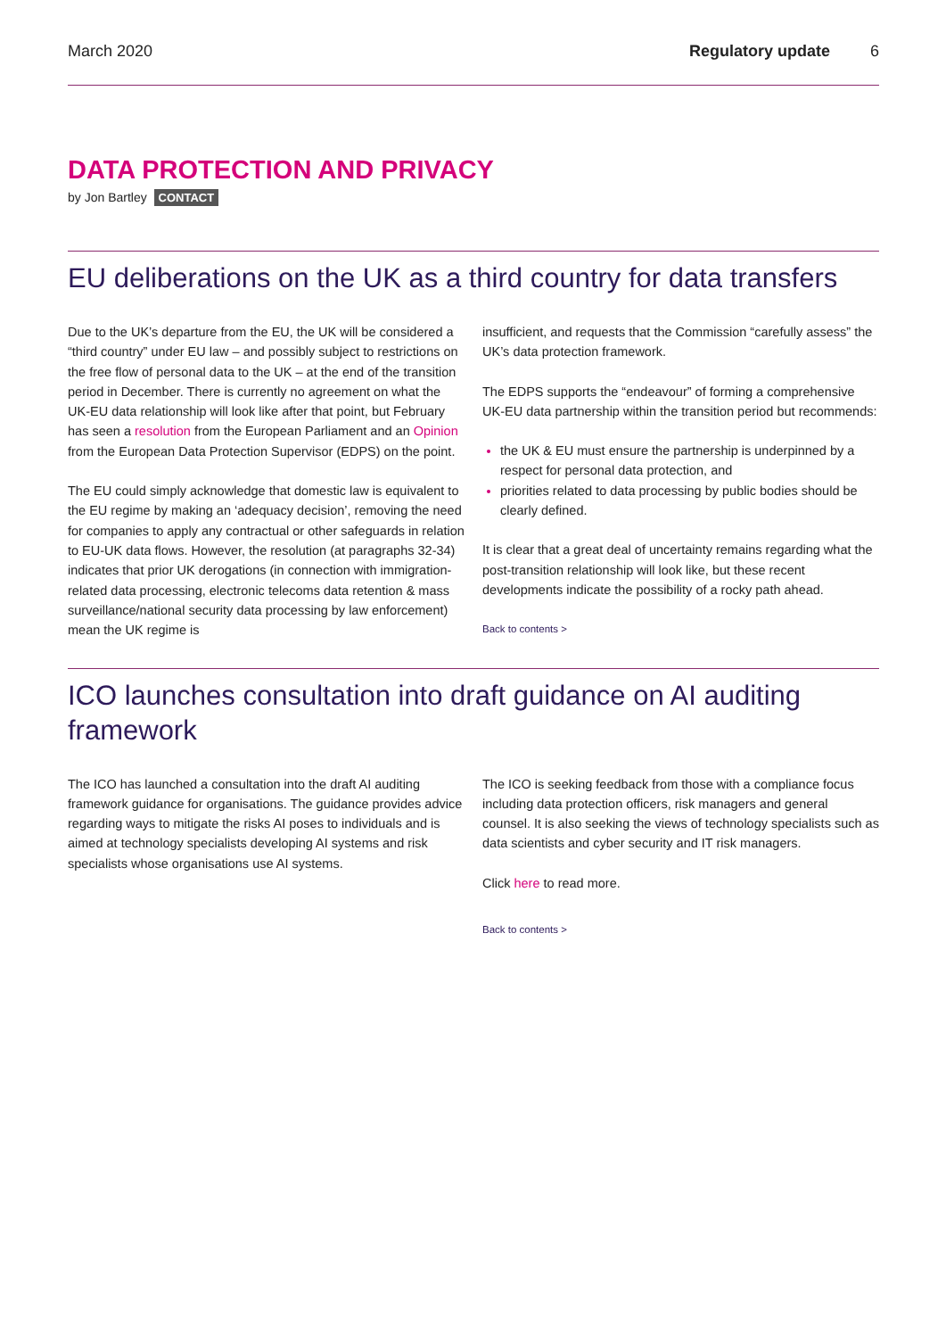March 2020 Regulatory update 6
DATA PROTECTION AND PRIVACY
by Jon Bartley CONTACT
EU deliberations on the UK as a third country for data transfers
Due to the UK’s departure from the EU, the UK will be considered a “third country” under EU law – and possibly subject to restrictions on the free flow of personal data to the UK – at the end of the transition period in December. There is currently no agreement on what the UK-EU data relationship will look like after that point, but February has seen a resolution from the European Parliament and an Opinion from the European Data Protection Supervisor (EDPS) on the point.
The EU could simply acknowledge that domestic law is equivalent to the EU regime by making an ‘adequacy decision’, removing the need for companies to apply any contractual or other safeguards in relation to EU-UK data flows. However, the resolution (at paragraphs 32-34) indicates that prior UK derogations (in connection with immigration-related data processing, electronic telecoms data retention & mass surveillance/national security data processing by law enforcement) mean the UK regime is
insufficient, and requests that the Commission “carefully assess” the UK’s data protection framework.
The EDPS supports the “endeavour” of forming a comprehensive UK-EU data partnership within the transition period but recommends:
the UK & EU must ensure the partnership is underpinned by a respect for personal data protection, and
priorities related to data processing by public bodies should be clearly defined.
It is clear that a great deal of uncertainty remains regarding what the post-transition relationship will look like, but these recent developments indicate the possibility of a rocky path ahead.
Back to contents >
ICO launches consultation into draft guidance on AI auditing framework
The ICO has launched a consultation into the draft AI auditing framework guidance for organisations. The guidance provides advice regarding ways to mitigate the risks AI poses to individuals and is aimed at technology specialists developing AI systems and risk specialists whose organisations use AI systems.
The ICO is seeking feedback from those with a compliance focus including data protection officers, risk managers and general counsel. It is also seeking the views of technology specialists such as data scientists and cyber security and IT risk managers.
Click here to read more.
Back to contents >